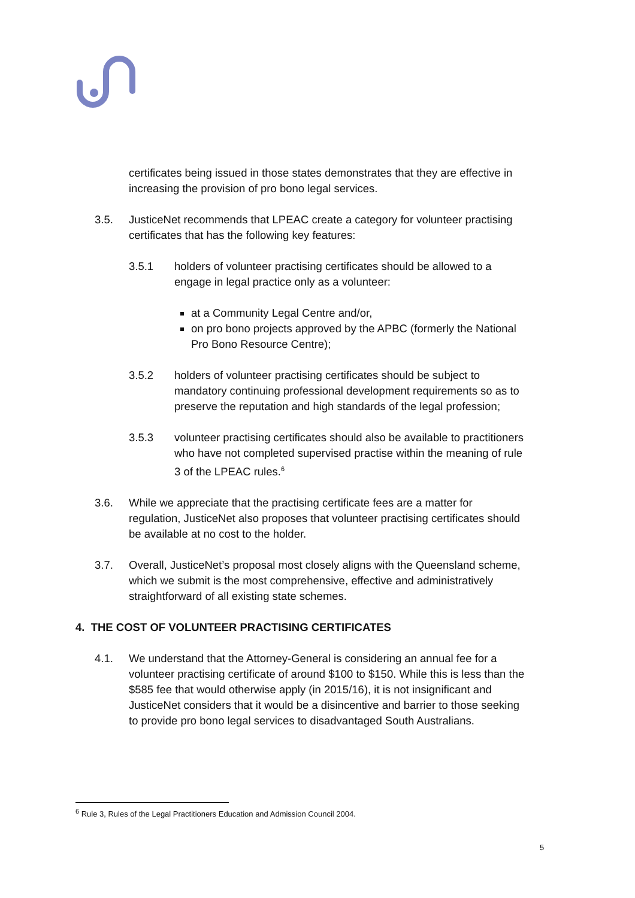certificates being issued in those states demonstrates that they are effective in increasing the provision of pro bono legal services.
3.5. JusticeNet recommends that LPEAC create a category for volunteer practising certificates that has the following key features:
3.5.1 holders of volunteer practising certificates should be allowed to a engage in legal practice only as a volunteer:
at a Community Legal Centre and/or,
on pro bono projects approved by the APBC (formerly the National Pro Bono Resource Centre);
3.5.2 holders of volunteer practising certificates should be subject to mandatory continuing professional development requirements so as to preserve the reputation and high standards of the legal profession;
3.5.3 volunteer practising certificates should also be available to practitioners who have not completed supervised practise within the meaning of rule 3 of the LPEAC rules.<sup>6</sup>
3.6. While we appreciate that the practising certificate fees are a matter for regulation, JusticeNet also proposes that volunteer practising certificates should be available at no cost to the holder.
3.7. Overall, JusticeNet’s proposal most closely aligns with the Queensland scheme, which we submit is the most comprehensive, effective and administratively straightforward of all existing state schemes.
4. THE COST OF VOLUNTEER PRACTISING CERTIFICATES
4.1. We understand that the Attorney-General is considering an annual fee for a volunteer practising certificate of around $100 to $150. While this is less than the $585 fee that would otherwise apply (in 2015/16), it is not insignificant and JusticeNet considers that it would be a disincentive and barrier to those seeking to provide pro bono legal services to disadvantaged South Australians.
<sup>6</sup> Rule 3, Rules of the Legal Practitioners Education and Admission Council 2004.
5